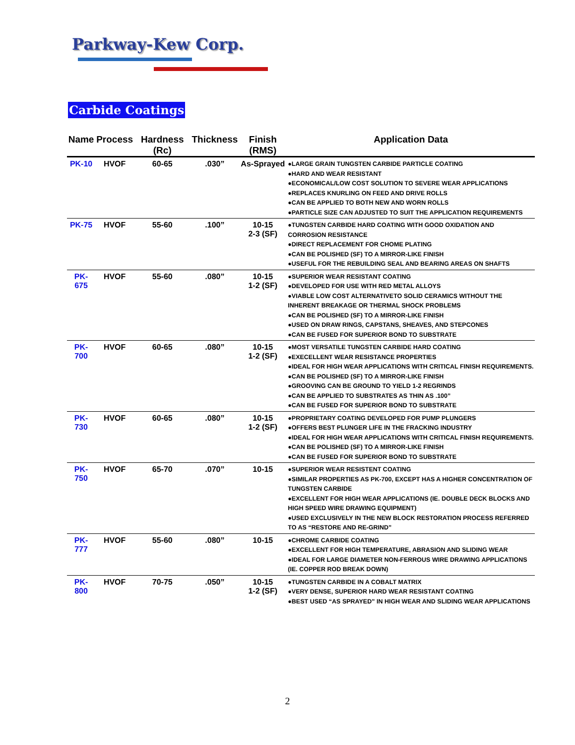Parkway-Kew Corp.
Carbide Coatings
| Name | Process | Hardness (Rc) | Thickness | Finish (RMS) | Application Data |
| --- | --- | --- | --- | --- | --- |
| PK-10 | HVOF | 60-65 | .030” | As-Sprayed | ●LARGE GRAIN TUNGSTEN CARBIDE PARTICLE COATING ●HARD AND WEAR RESISTANT ●ECONOMICAL/LOW COST SOLUTION TO SEVERE WEAR APPLICATIONS ●REPLACES KNURLING ON FEED AND DRIVE ROLLS ●CAN BE APPLIED TO BOTH NEW AND WORN ROLLS ●PARTICLE SIZE CAN ADJUSTED TO SUIT THE APPLICATION REQUIREMENTS |
| PK-75 | HVOF | 55-60 | .100” | 10-15 2-3 (SF) | ●TUNGSTEN CARBIDE HARD COATING WITH GOOD OXIDATION AND CORROSION RESISTANCE ●DIRECT REPLACEMENT FOR CHOME PLATING ●CAN BE POLISHED (SF) TO A MIRROR-LIKE FINISH ●USEFUL FOR THE REBUILDING SEAL AND BEARING AREAS ON SHAFTS |
| PK-675 | HVOF | 55-60 | .080” | 10-15 1-2 (SF) | ●SUPERIOR WEAR RESISTANT COATING ●DEVELOPED FOR USE WITH RED METAL ALLOYS ●VIABLE LOW COST ALTERNATIVETO SOLID CERAMICS WITHOUT THE INHERENT BREAKAGE OR THERMAL SHOCK PROBLEMS ●CAN BE POLISHED (SF) TO A MIRROR-LIKE FINISH ●USED ON DRAW RINGS, CAPSTANS, SHEAVES, AND STEPCONES ●CAN BE FUSED FOR SUPERIOR BOND TO SUBSTRATE |
| PK-700 | HVOF | 60-65 | .080” | 10-15 1-2 (SF) | ●MOST VERSATILE TUNGSTEN CARBIDE HARD COATING ●EXECELLENT WEAR RESISTANCE PROPERTIES ●IDEAL FOR HIGH WEAR APPLICATIONS WITH CRITICAL FINISH REQUIREMENTS. ●CAN BE POLISHED (SF) TO A MIRROR-LIKE FINISH ●GROOVING CAN BE GROUND TO YIELD 1-2 REGRINDS ●CAN BE APPLIED TO SUBSTRATES AS THIN AS .100” ●CAN BE FUSED FOR SUPERIOR BOND TO SUBSTRATE |
| PK-730 | HVOF | 60-65 | .080” | 10-15 1-2 (SF) | ●PROPRIETARY COATING DEVELOPED FOR PUMP PLUNGERS ●OFFERS BEST PLUNGER LIFE IN THE FRACKING INDUSTRY ●IDEAL FOR HIGH WEAR APPLICATIONS WITH CRITICAL FINISH REQUIREMENTS. ●CAN BE POLISHED (SF) TO A MIRROR-LIKE FINISH ●CAN BE FUSED FOR SUPERIOR BOND TO SUBSTRATE |
| PK-750 | HVOF | 65-70 | .070” | 10-15 | ●SUPERIOR WEAR RESISTENT COATING ●SIMILAR PROPERTIES AS PK-700, EXCEPT HAS A HIGHER CONCENTRATION OF TUNGSTEN CARBIDE ●EXCELLENT FOR HIGH WEAR APPLICATIONS (IE. DOUBLE DECK BLOCKS AND HIGH SPEED WIRE DRAWING EQUIPMENT) ●USED EXCLUSIVELY IN THE NEW BLOCK RESTORATION PROCESS REFERRED TO AS “RESTORE AND RE-GRIND” |
| PK-777 | HVOF | 55-60 | .080” | 10-15 | ●CHROME CARBIDE COATING ●EXCELLENT FOR HIGH TEMPERATURE, ABRASION AND SLIDING WEAR ●IDEAL FOR LARGE DIAMETER NON-FERROUS WIRE DRAWING APPLICATIONS (IE. COPPER ROD BREAK DOWN) |
| PK-800 | HVOF | 70-75 | .050” | 10-15 1-2 (SF) | ●TUNGSTEN CARBIDE IN A COBALT MATRIX ●VERY DENSE, SUPERIOR HARD WEAR RESISTANT COATING ●BEST USED “AS SPRAYED” IN HIGH WEAR AND SLIDING WEAR APPLICATIONS |
2